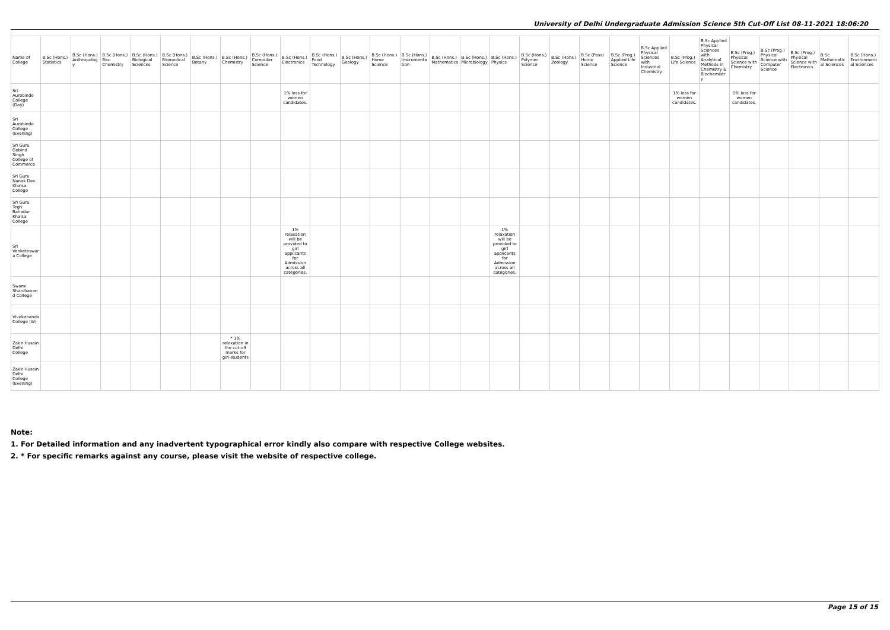University of Delhi Undergraduate Admission Science 5th Cut-Off List 08-11-2021 18:06:20
| Name of College | B.Sc (Hons.) Statistics | B.Sc (Hons.) Anthropology | B.Sc (Hons.) Bio-Chemistry | B.Sc (Hons.) Biological Sciences | B.Sc (Hons.) Biomedical Science | B.Sc (Hons.) Botany | B.Sc (Hons.) Chemistry | B.Sc (Hons.) Computer Science | B.Sc (Hons.) Electronics | B.Sc (Hons.) Food Technology | B.Sc (Hons.) Geology | B.Sc (Hons.) Home Science | B.Sc (Hons.) Instrumentation | B.Sc (Hons.) Mathematics | B.Sc (Hons.) Microbiology | B.Sc (Hons.) Physics | B.Sc (Hons.) Polymer Science | B.Sc (Hons.) Zoology | B.Sc (Pass) Home Science | B.Sc (Prog.) Applied Life Science | B.Sc Applied Physical Sciences with Industrial Chemistry | B.Sc (Prog.) Life Science | B.Sc Applied Physical Sciences with Analytical Methods in Chemistry & Biochemistry | B.Sc (Prog.) Physical Science with Chemistry | B.Sc (Prog.) Physical Science with Computer Science | B.Sc (Prog.) Physical Science with Electronics | B.Sc Mathematical Sciences | B.Sc (Hons.) Environmental Sciences |
| --- | --- | --- | --- | --- | --- | --- | --- | --- | --- | --- | --- | --- | --- | --- | --- | --- | --- | --- | --- | --- | --- | --- | --- | --- | --- | --- | --- | --- |
| Sri Aurobindo College (Day) | | | | | | | | | 1% less for women candidates. | | | | | | | | | | | | | 1% less for women candidates. | | 1% less for women candidates. | | | | |
| Sri Aurobindo College (Evening) | | | | | | | | | | | | | | | | | | | | | | | | | | | | |
| Sri Guru Gobind Singh College of Commerce | | | | | | | | | | | | | | | | | | | | | | | | | | | | |
| Sri Guru Nanak Dev Khalsa College | | | | | | | | | | | | | | | | | | | | | | | | | | | | |
| Sri Guru Tegh Bahadur Khalsa College | | | | | | | | | | | | | | | | | | | | | | | | | | | | |
| Sri Venketeswara College | | | | | | | | | 1% relaxation will be provided to girl applicants for Admission across all categories. | | | | | | | 1% relaxation will be provided to girl applicants for Admission across all categories. | | | | | | | | | | | | |
| Swami Shardhanand College | | | | | | | | | | | | | | | | | | | | | | | | | | | | |
| Vivekananda College (W) | | | | | | | | | | | | | | | | | | | | | | | | | | | | |
| Zakir Husain Delhi College | | | | | | | * 1% relaxation in the cut-off marks for girl-students | | | | | | | | | | | | | | | | | | | | | |
| Zakir Husain Delhi College (Evening) | | | | | | | | | | | | | | | | | | | | | | | | | | | | |
Note:
1. For Detailed information and any inadvertent typographical error kindly also compare with respective College websites.
2. * For specific remarks against any course, please visit the website of respective college.
Page 15 of 15